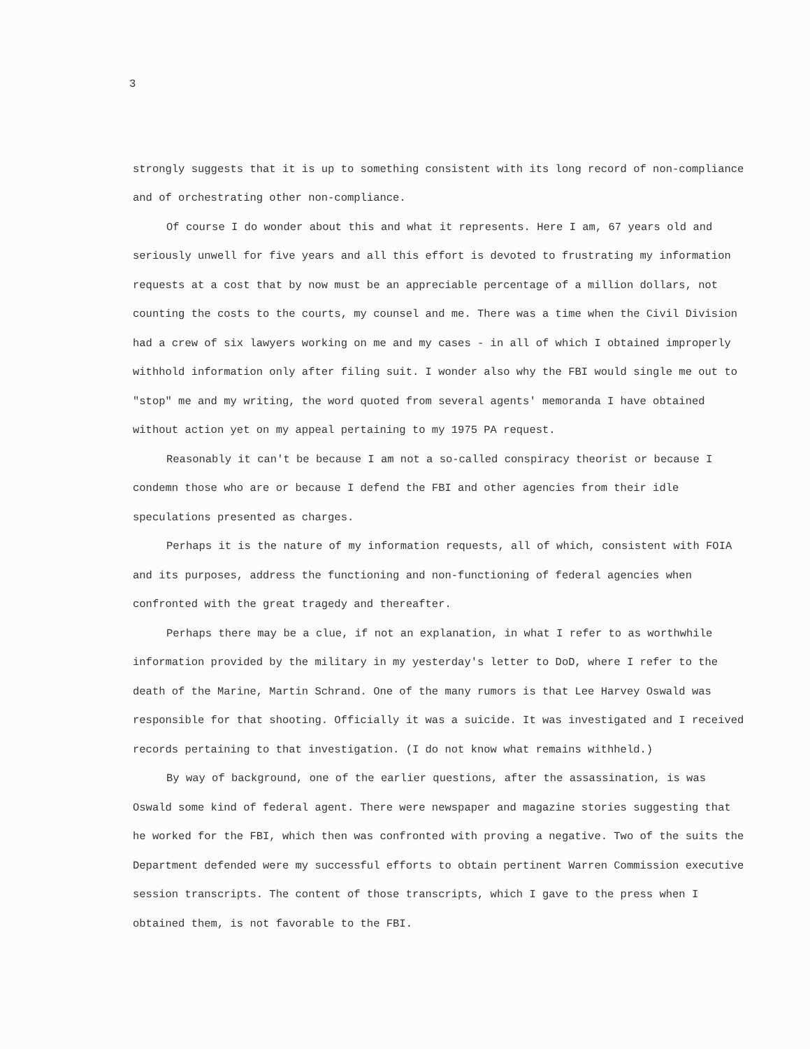3
strongly suggests that it is up to something consistent with its long record of non-compliance and of orchestrating other non-compliance.
Of course I do wonder about this and what it represents. Here I am, 67 years old and seriously unwell for five years and all this effort is devoted to frustrating my information requests at a cost that by now must be an appreciable percentage of a million dollars, not counting the costs to the courts, my counsel and me. There was a time when the Civil Division had a crew of six lawyers working on me and my cases - in all of which I obtained improperly withhold information only after filing suit. I wonder also why the FBI would single me out to "stop" me and my writing, the word quoted from several agents' memoranda I have obtained without action yet on my appeal pertaining to my 1975 PA request.
Reasonably it can't be because I am not a so-called conspiracy theorist or because I condemn those who are or because I defend the FBI and other agencies from their idle speculations presented as charges.
Perhaps it is the nature of my information requests, all of which, consistent with FOIA and its purposes, address the functioning and non-functioning of federal agencies when confronted with the great tragedy and thereafter.
Perhaps there may be a clue, if not an explanation, in what I refer to as worthwhile information provided by the military in my yesterday's letter to DoD, where I refer to the death of the Marine, Martin Schrand. One of the many rumors is that Lee Harvey Oswald was responsible for that shooting. Officially it was a suicide. It was investigated and I received records pertaining to that investigation. (I do not know what remains withheld.)
By way of background, one of the earlier questions, after the assassination, is was Oswald some kind of federal agent. There were newspaper and magazine stories suggesting that he worked for the FBI, which then was confronted with proving a negative. Two of the suits the Department defended were my successful efforts to obtain pertinent Warren Commission executive session transcripts. The content of those transcripts, which I gave to the press when I obtained them, is not favorable to the FBI.